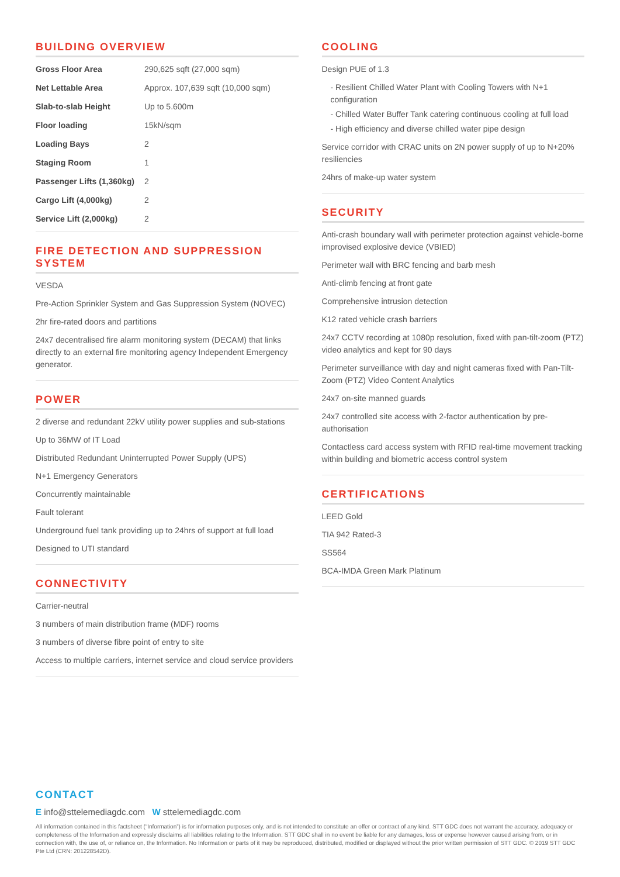BUILDING OVERVIEW
| Gross Floor Area | 290,625 sqft (27,000 sqm) |
| Net Lettable Area | Approx. 107,639 sqft (10,000 sqm) |
| Slab-to-slab Height | Up to 5.600m |
| Floor loading | 15kN/sqm |
| Loading Bays | 2 |
| Staging Room | 1 |
| Passenger Lifts (1,360kg) | 2 |
| Cargo Lift (4,000kg) | 2 |
| Service Lift (2,000kg) | 2 |
FIRE DETECTION AND SUPPRESSION SYSTEM
VESDA
Pre-Action Sprinkler System and Gas Suppression System (NOVEC)
2hr fire-rated doors and partitions
24x7 decentralised fire alarm monitoring system (DECAM) that links directly to an external fire monitoring agency Independent Emergency generator.
POWER
2 diverse and redundant 22kV utility power supplies and sub-stations
Up to 36MW of IT Load
Distributed Redundant Uninterrupted Power Supply (UPS)
N+1 Emergency Generators
Concurrently maintainable
Fault tolerant
Underground fuel tank providing up to 24hrs of support at full load
Designed to UTI standard
CONNECTIVITY
Carrier-neutral
3 numbers of main distribution frame (MDF) rooms
3 numbers of diverse fibre point of entry to site
Access to multiple carriers, internet service and cloud service providers
COOLING
Design PUE of 1.3
- Resilient Chilled Water Plant with Cooling Towers with N+1 configuration
- Chilled Water Buffer Tank catering continuous cooling at full load
- High efficiency and diverse chilled water pipe design
Service corridor with CRAC units on 2N power supply of up to N+20% resiliencies
24hrs of make-up water system
SECURITY
Anti-crash boundary wall with perimeter protection against vehicle-borne improvised explosive device (VBIED)
Perimeter wall with BRC fencing and barb mesh
Anti-climb fencing at front gate
Comprehensive intrusion detection
K12 rated vehicle crash barriers
24x7 CCTV recording at 1080p resolution, fixed with pan-tilt-zoom (PTZ) video analytics and kept for 90 days
Perimeter surveillance with day and night cameras fixed with Pan-Tilt-Zoom (PTZ) Video Content Analytics
24x7 on-site manned guards
24x7 controlled site access with 2-factor authentication by pre-authorisation
Contactless card access system with RFID real-time movement tracking within building and biometric access control system
CERTIFICATIONS
LEED Gold
TIA 942 Rated-3
SS564
BCA-IMDA Green Mark Platinum
CONTACT
E info@sttelemediagdc.com W sttelemediagdc.com
All information contained in this factsheet (“Information”) is for information purposes only, and is not intended to constitute an offer or contract of any kind. STT GDC does not warrant the accuracy, adequacy or completeness of the Information and expressly disclaims all liabilities relating to the Information. STT GDC shall in no event be liable for any damages, loss or expense however caused arising from, or in connection with, the use of, or reliance on, the Information. No Information or parts of it may be reproduced, distributed, modified or displayed without the prior written permission of STT GDC. © 2019 STT GDC Pte Ltd (CRN: 201228542D).